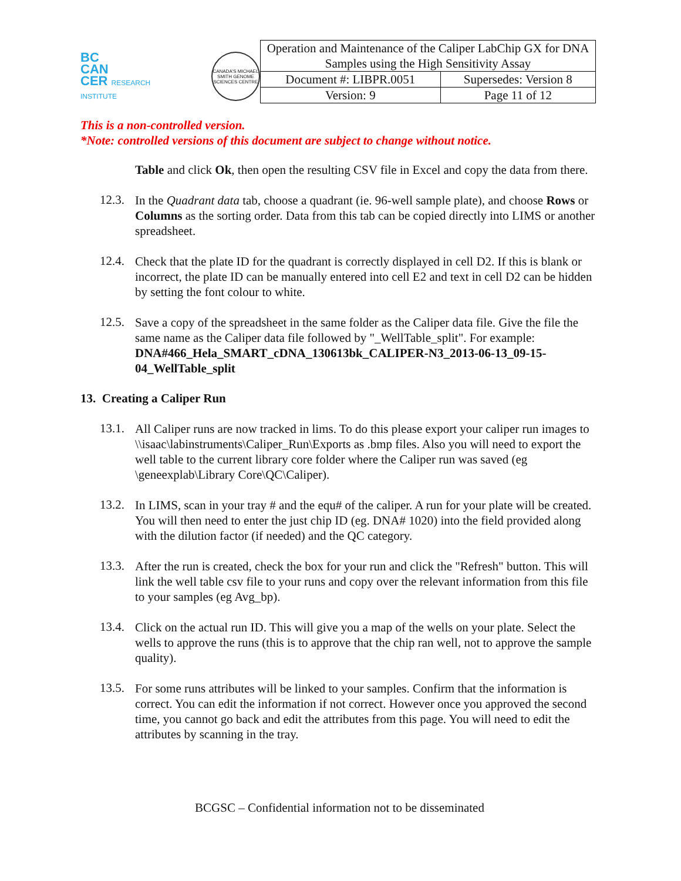BC
CAN
CER RESEARCH INSTITUTE
CANADA'S MICHAEL SMITH GENOME SCIENCES CENTRE
| Operation and Maintenance of the Caliper LabChip GX for DNA Samples using the High Sensitivity Assay | |
| Document #: LIBPR.0051 | Supersedes: Version 8 |
| Version: 9 | Page 11 of 12 |
This is a non-controlled version.
*Note: controlled versions of this document are subject to change without notice.
Table and click Ok, then open the resulting CSV file in Excel and copy the data from there.
12.3.
In the Quadrant data tab, choose a quadrant (ie. 96-well sample plate), and choose Rows or Columns as the sorting order. Data from this tab can be copied directly into LIMS or another spreadsheet.
12.4.
Check that the plate ID for the quadrant is correctly displayed in cell D2. If this is blank or incorrect, the plate ID can be manually entered into cell E2 and text in cell D2 can be hidden by setting the font colour to white.
12.5.
Save a copy of the spreadsheet in the same folder as the Caliper data file. Give the file the same name as the Caliper data file followed by "_WellTable_split". For example: DNA#466_Hela_SMART_cDNA_130613bk_CALIPER-N3_2013-06-13_09-15-04_WellTable_split
13. Creating a Caliper Run
13.1.
All Caliper runs are now tracked in lims. To do this please export your caliper run images to \\isaac\labinstruments\Caliper_Run\Exports as .bmp files. Also you will need to export the well table to the current library core folder where the Caliper run was saved (eg \geneexplab\Library Core\QC\Caliper).
13.2.
In LIMS, scan in your tray # and the equ# of the caliper. A run for your plate will be created. You will then need to enter the just chip ID (eg. DNA# 1020) into the field provided along with the dilution factor (if needed) and the QC category.
13.3.
After the run is created, check the box for your run and click the "Refresh" button. This will link the well table csv file to your runs and copy over the relevant information from this file to your samples (eg Avg_bp).
13.4.
Click on the actual run ID. This will give you a map of the wells on your plate. Select the wells to approve the runs (this is to approve that the chip ran well, not to approve the sample quality).
13.5.
For some runs attributes will be linked to your samples. Confirm that the information is correct. You can edit the information if not correct. However once you approved the second time, you cannot go back and edit the attributes from this page. You will need to edit the attributes by scanning in the tray.
BCGSC – Confidential information not to be disseminated